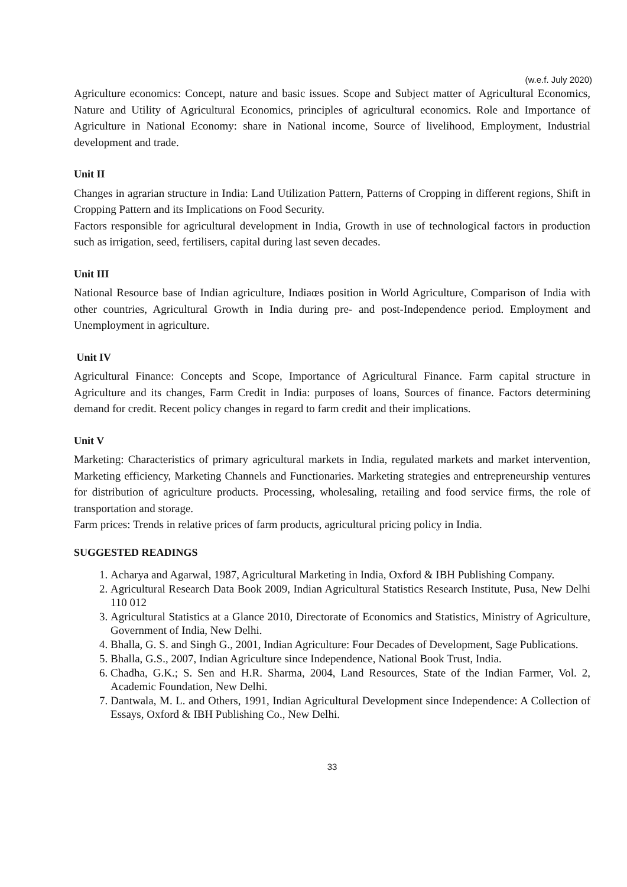(w.e.f. July 2020)
Agriculture economics: Concept, nature and basic issues. Scope and Subject matter of Agricultural Economics, Nature and Utility of Agricultural Economics, principles of agricultural economics. Role and Importance of Agriculture in National Economy: share in National income, Source of livelihood, Employment, Industrial development and trade.
Unit II
Changes in agrarian structure in India: Land Utilization Pattern, Patterns of Cropping in different regions, Shift in Cropping Pattern and its Implications on Food Security.
Factors responsible for agricultural development in India, Growth in use of technological factors in production such as irrigation, seed, fertilisers, capital during last seven decades.
Unit III
National Resource base of Indian agriculture, Indiaœs position in World Agriculture, Comparison of India with other countries, Agricultural Growth in India during pre- and post-Independence period. Employment and Unemployment in agriculture.
Unit IV
Agricultural Finance: Concepts and Scope, Importance of Agricultural Finance. Farm capital structure in Agriculture and its changes, Farm Credit in India: purposes of loans, Sources of finance. Factors determining demand for credit. Recent policy changes in regard to farm credit and their implications.
Unit V
Marketing: Characteristics of primary agricultural markets in India, regulated markets and market intervention, Marketing efficiency, Marketing Channels and Functionaries. Marketing strategies and entrepreneurship ventures for distribution of agriculture products. Processing, wholesaling, retailing and food service firms, the role of transportation and storage.
Farm prices: Trends in relative prices of farm products, agricultural pricing policy in India.
SUGGESTED READINGS
1. Acharya and Agarwal, 1987, Agricultural Marketing in India, Oxford & IBH Publishing Company.
2. Agricultural Research Data Book 2009, Indian Agricultural Statistics Research Institute, Pusa, New Delhi 110 012
3. Agricultural Statistics at a Glance 2010, Directorate of Economics and Statistics, Ministry of Agriculture, Government of India, New Delhi.
4. Bhalla, G. S. and Singh G., 2001, Indian Agriculture: Four Decades of Development, Sage Publications.
5. Bhalla, G.S., 2007, Indian Agriculture since Independence, National Book Trust, India.
6. Chadha, G.K.; S. Sen and H.R. Sharma, 2004, Land Resources, State of the Indian Farmer, Vol. 2, Academic Foundation, New Delhi.
7. Dantwala, M. L. and Others, 1991, Indian Agricultural Development since Independence: A Collection of Essays, Oxford & IBH Publishing Co., New Delhi.
33